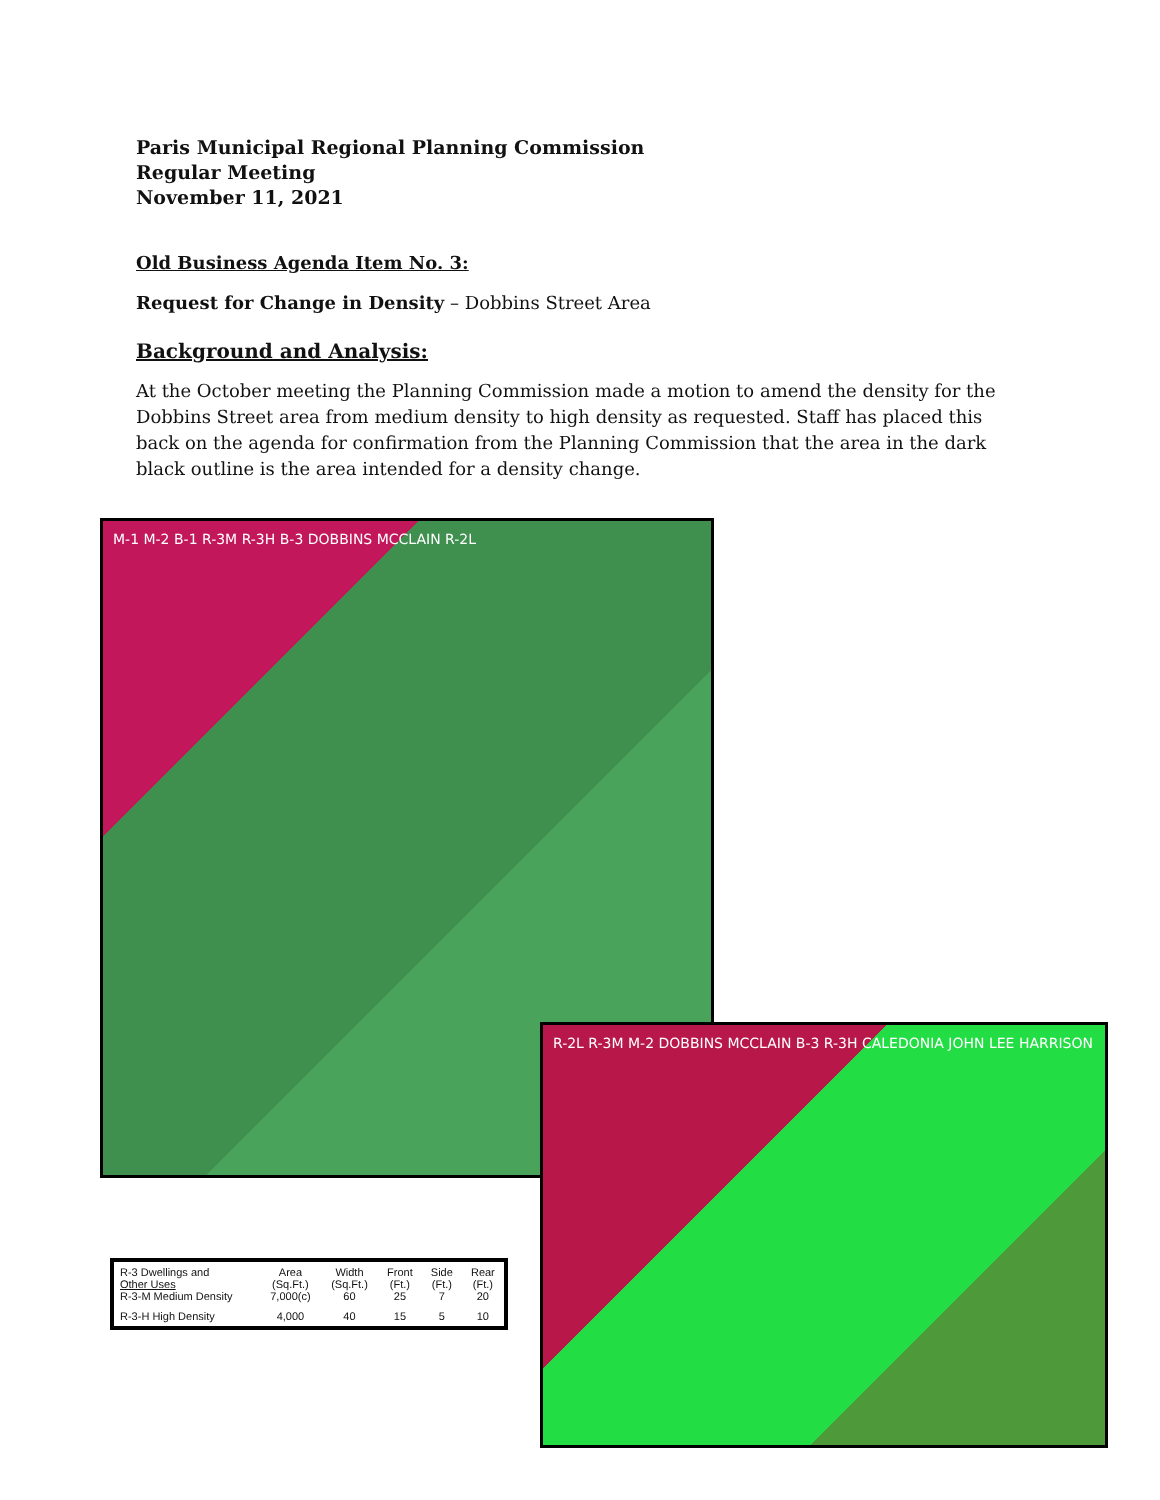Paris Municipal Regional Planning Commission
Regular Meeting
November 11, 2021
Old Business Agenda Item No. 3:
Request for Change in Density – Dobbins Street Area
Background and Analysis:
At the October meeting the Planning Commission made a motion to amend the density for the Dobbins Street area from medium density to high density as requested. Staff has placed this back on the agenda for confirmation from the Planning Commission that the area in the dark black outline is the area intended for a density change.
M-1 M-2 B-1 R-3M R-3H B-3 DOBBINS MCCLAIN R-2L
R-2L R-3M M-2 DOBBINS MCCLAIN B-3 R-3H CALEDONIA JOHN LEE HARRISON
| R-3 Dwellings and Other Uses R-3-M Medium Density | Area (Sq.Ft.) 7,000(c) | Width (Sq.Ft.) 60 | Front (Ft.) 25 | Side (Ft.) 7 | Rear (Ft.) 20 |
| --- | --- | --- | --- | --- | --- |
| R-3-H High Density | 4,000 | 40 | 15 | 5 | 10 |